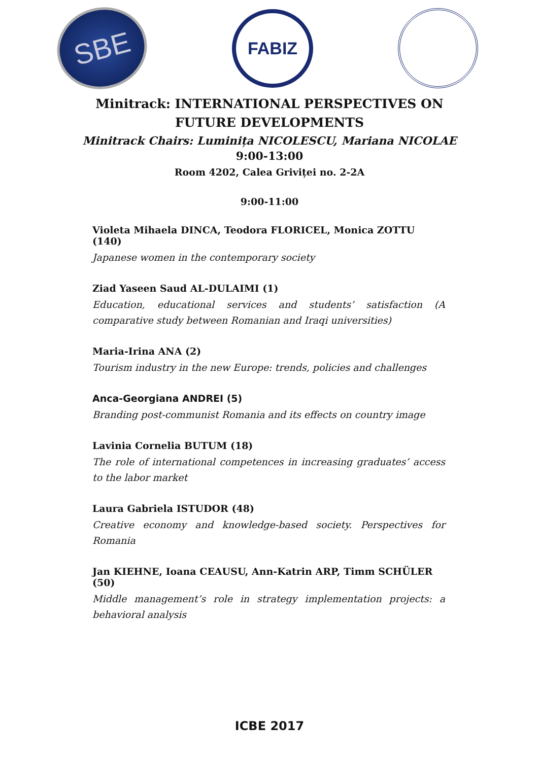SBE
FABIZ
Minitrack: INTERNATIONAL PERSPECTIVES ON
FUTURE DEVELOPMENTS
Minitrack Chairs: Luminița NICOLESCU, Mariana NICOLAE
9:00-13:00
Room 4202, Calea Griviței no. 2-2A
9:00-11:00
Violeta Mihaela DINCA, Teodora FLORICEL, Monica ZOTTU (140)
Japanese women in the contemporary society
Ziad Yaseen Saud AL-DULAIMI (1)
Education, educational services and students’ satisfaction (A comparative study between Romanian and Iraqi universities)
Maria-Irina ANA (2)
Tourism industry in the new Europe: trends, policies and challenges
Anca-Georgiana ANDREI (5)
Branding post-communist Romania and its effects on country image
Lavinia Cornelia BUTUM (18)
The role of international competences in increasing graduates’ access to the labor market
Laura Gabriela ISTUDOR (48)
Creative economy and knowledge-based society. Perspectives for Romania
Jan KIEHNE, Ioana CEAUSU, Ann-Katrin ARP, Timm SCHÜLER (50)
Middle management’s role in strategy implementation projects: a behavioral analysis
ICBE 2017